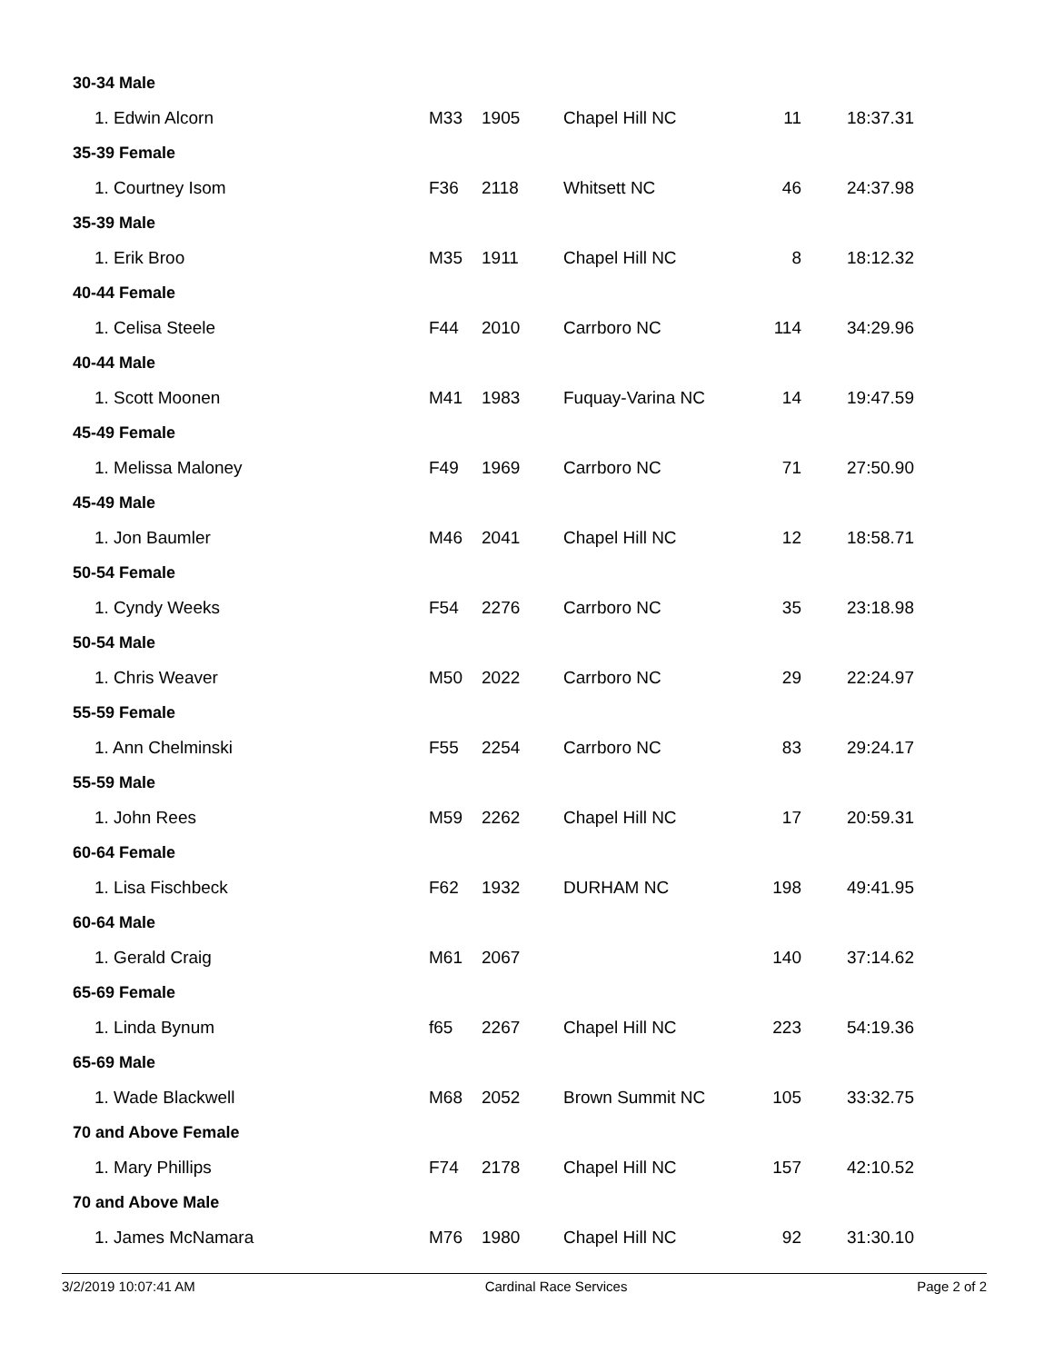| 30-34 Male | | | | | |
| 1. Edwin Alcorn | M33 | 1905 | Chapel Hill NC | 11 | 18:37.31 |
| 35-39 Female | | | | | |
| 1. Courtney Isom | F36 | 2118 | Whitsett NC | 46 | 24:37.98 |
| 35-39 Male | | | | | |
| 1. Erik Broo | M35 | 1911 | Chapel Hill NC | 8 | 18:12.32 |
| 40-44 Female | | | | | |
| 1. Celisa Steele | F44 | 2010 | Carrboro NC | 114 | 34:29.96 |
| 40-44 Male | | | | | |
| 1. Scott Moonen | M41 | 1983 | Fuquay-Varina NC | 14 | 19:47.59 |
| 45-49 Female | | | | | |
| 1. Melissa Maloney | F49 | 1969 | Carrboro NC | 71 | 27:50.90 |
| 45-49 Male | | | | | |
| 1. Jon Baumler | M46 | 2041 | Chapel Hill NC | 12 | 18:58.71 |
| 50-54 Female | | | | | |
| 1. Cyndy Weeks | F54 | 2276 | Carrboro NC | 35 | 23:18.98 |
| 50-54 Male | | | | | |
| 1. Chris Weaver | M50 | 2022 | Carrboro NC | 29 | 22:24.97 |
| 55-59 Female | | | | | |
| 1. Ann Chelminski | F55 | 2254 | Carrboro NC | 83 | 29:24.17 |
| 55-59 Male | | | | | |
| 1. John Rees | M59 | 2262 | Chapel Hill NC | 17 | 20:59.31 |
| 60-64 Female | | | | | |
| 1. Lisa Fischbeck | F62 | 1932 | DURHAM NC | 198 | 49:41.95 |
| 60-64 Male | | | | | |
| 1. Gerald Craig | M61 | 2067 | | 140 | 37:14.62 |
| 65-69 Female | | | | | |
| 1. Linda Bynum | f65 | 2267 | Chapel Hill NC | 223 | 54:19.36 |
| 65-69 Male | | | | | |
| 1. Wade Blackwell | M68 | 2052 | Brown Summit NC | 105 | 33:32.75 |
| 70 and Above Female | | | | | |
| 1. Mary Phillips | F74 | 2178 | Chapel Hill NC | 157 | 42:10.52 |
| 70 and Above Male | | | | | |
| 1. James McNamara | M76 | 1980 | Chapel Hill NC | 92 | 31:30.10 |
3/2/2019 10:07:41 AM Cardinal Race Services Page 2 of 2